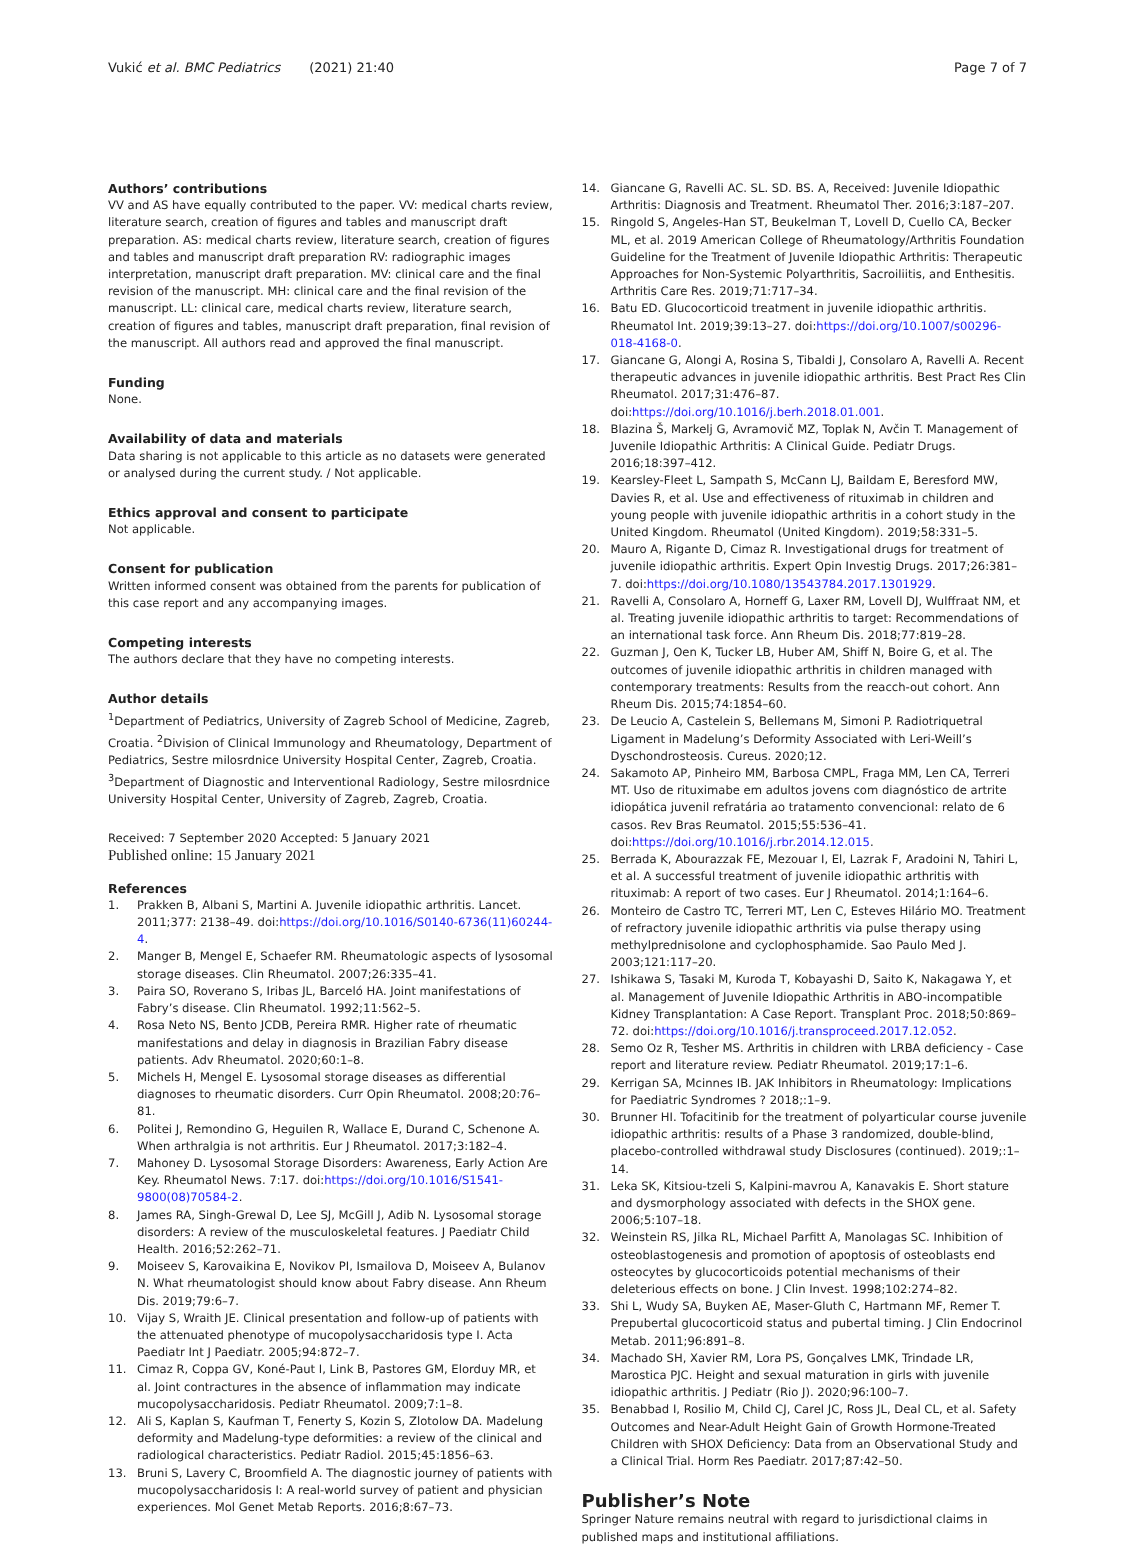Vukić et al. BMC Pediatrics (2021) 21:40
Page 7 of 7
Authors’ contributions
VV and AS have equally contributed to the paper. VV: medical charts review, literature search, creation of figures and tables and manuscript draft preparation. AS: medical charts review, literature search, creation of figures and tables and manuscript draft preparation RV: radiographic images interpretation, manuscript draft preparation. MV: clinical care and the final revision of the manuscript. MH: clinical care and the final revision of the manuscript. LL: clinical care, medical charts review, literature search, creation of figures and tables, manuscript draft preparation, final revision of the manuscript. All authors read and approved the final manuscript.
Funding
None.
Availability of data and materials
Data sharing is not applicable to this article as no datasets were generated or analysed during the current study. / Not applicable.
Ethics approval and consent to participate
Not applicable.
Consent for publication
Written informed consent was obtained from the parents for publication of this case report and any accompanying images.
Competing interests
The authors declare that they have no competing interests.
Author details
<sup>1</sup> Department of Pediatrics, University of Zagreb School of Medicine, Zagreb, Croatia. <sup>2</sup>Division of Clinical Immunology and Rheumatology, Department of Pediatrics, Sestre milosrdnice University Hospital Center, Zagreb, Croatia. <sup>3</sup>Department of Diagnostic and Interventional Radiology, Sestre milosrdnice University Hospital Center, University of Zagreb, Zagreb, Croatia.
Received: 7 September 2020 Accepted: 5 January 2021
Published online: 15 January 2021
References
1. Prakken B, Albani S, Martini A. Juvenile idiopathic arthritis. Lancet. 2011;377: 2138–49. doi:https://doi.org/10.1016/S0140-6736(11)60244-4.
2. Manger B, Mengel E, Schaefer RM. Rheumatologic aspects of lysosomal storage diseases. Clin Rheumatol. 2007;26:335–41.
3. Paira SO, Roverano S, Iribas JL, Barceló HA. Joint manifestations of Fabry’s disease. Clin Rheumatol. 1992;11:562–5.
4. Rosa Neto NS, Bento JCDB, Pereira RMR. Higher rate of rheumatic manifestations and delay in diagnosis in Brazilian Fabry disease patients. Adv Rheumatol. 2020;60:1–8.
5. Michels H, Mengel E. Lysosomal storage diseases as differential diagnoses to rheumatic disorders. Curr Opin Rheumatol. 2008;20:76–81.
6. Politei J, Remondino G, Heguilen R, Wallace E, Durand C, Schenone A. When arthralgia is not arthritis. Eur J Rheumatol. 2017;3:182–4.
7. Mahoney D. Lysosomal Storage Disorders: Awareness, Early Action Are Key. Rheumatol News. 7:17. doi:https://doi.org/10.1016/S1541-9800(08)70584-2.
8. James RA, Singh-Grewal D, Lee SJ, McGill J, Adib N. Lysosomal storage disorders: A review of the musculoskeletal features. J Paediatr Child Health. 2016;52:262–71.
9. Moiseev S, Karovaikina E, Novikov PI, Ismailova D, Moiseev A, Bulanov N. What rheumatologist should know about Fabry disease. Ann Rheum Dis. 2019;79:6–7.
10. Vijay S, Wraith JE. Clinical presentation and follow-up of patients with the attenuated phenotype of mucopolysaccharidosis type I. Acta Paediatr Int J Paediatr. 2005;94:872–7.
11. Cimaz R, Coppa GV, Koné-Paut I, Link B, Pastores GM, Elorduy MR, et al. Joint contractures in the absence of inflammation may indicate mucopolysaccharidosis. Pediatr Rheumatol. 2009;7:1–8.
12. Ali S, Kaplan S, Kaufman T, Fenerty S, Kozin S, Zlotolow DA. Madelung deformity and Madelung-type deformities: a review of the clinical and radiological characteristics. Pediatr Radiol. 2015;45:1856–63.
13. Bruni S, Lavery C, Broomfield A. The diagnostic journey of patients with mucopolysaccharidosis I: A real-world survey of patient and physician experiences. Mol Genet Metab Reports. 2016;8:67–73.
14. Giancane G, Ravelli AC. SL. SD. BS. A, Received: Juvenile Idiopathic Arthritis: Diagnosis and Treatment. Rheumatol Ther. 2016;3:187–207.
15. Ringold S, Angeles-Han ST, Beukelman T, Lovell D, Cuello CA, Becker ML, et al. 2019 American College of Rheumatology/Arthritis Foundation Guideline for the Treatment of Juvenile Idiopathic Arthritis: Therapeutic Approaches for Non-Systemic Polyarthritis, Sacroiliitis, and Enthesitis. Arthritis Care Res. 2019;71:717–34.
16. Batu ED. Glucocorticoid treatment in juvenile idiopathic arthritis. Rheumatol Int. 2019;39:13–27. doi:https://doi.org/10.1007/s00296-018-4168-0.
17. Giancane G, Alongi A, Rosina S, Tibaldi J, Consolaro A, Ravelli A. Recent therapeutic advances in juvenile idiopathic arthritis. Best Pract Res Clin Rheumatol. 2017;31:476–87. doi:https://doi.org/10.1016/j.berh.2018.01.001.
18. Blazina Š, Markelj G, Avramovič MZ, Toplak N, Avčin T. Management of Juvenile Idiopathic Arthritis: A Clinical Guide. Pediatr Drugs. 2016;18:397–412.
19. Kearsley-Fleet L, Sampath S, McCann LJ, Baildam E, Beresford MW, Davies R, et al. Use and effectiveness of rituximab in children and young people with juvenile idiopathic arthritis in a cohort study in the United Kingdom. Rheumatol (United Kingdom). 2019;58:331–5.
20. Mauro A, Rigante D, Cimaz R. Investigational drugs for treatment of juvenile idiopathic arthritis. Expert Opin Investig Drugs. 2017;26:381–7. doi:https://doi.org/10.1080/13543784.2017.1301929.
21. Ravelli A, Consolaro A, Horneff G, Laxer RM, Lovell DJ, Wulffraat NM, et al. Treating juvenile idiopathic arthritis to target: Recommendations of an international task force. Ann Rheum Dis. 2018;77:819–28.
22. Guzman J, Oen K, Tucker LB, Huber AM, Shiff N, Boire G, et al. The outcomes of juvenile idiopathic arthritis in children managed with contemporary treatments: Results from the reacch-out cohort. Ann Rheum Dis. 2015;74:1854–60.
23. De Leucio A, Castelein S, Bellemans M, Simoni P. Radiotriquetral Ligament in Madelung’s Deformity Associated with Leri-Weill’s Dyschondrosteosis. Cureus. 2020;12.
24. Sakamoto AP, Pinheiro MM, Barbosa CMPL, Fraga MM, Len CA, Terreri MT. Uso de rituximabe em adultos jovens com diagnóstico de artrite idiopática juvenil refratária ao tratamento convencional: relato de 6 casos. Rev Bras Reumatol. 2015;55:536–41. doi:https://doi.org/10.1016/j.rbr.2014.12.015.
25. Berrada K, Abourazzak FE, Mezouar I, El, Lazrak F, Aradoini N, Tahiri L, et al. A successful treatment of juvenile idiopathic arthritis with rituximab: A report of two cases. Eur J Rheumatol. 2014;1:164–6.
26. Monteiro de Castro TC, Terreri MT, Len C, Esteves Hilário MO. Treatment of refractory juvenile idiopathic arthritis via pulse therapy using methylprednisolone and cyclophosphamide. Sao Paulo Med J. 2003;121:117–20.
27. Ishikawa S, Tasaki M, Kuroda T, Kobayashi D, Saito K, Nakagawa Y, et al. Management of Juvenile Idiopathic Arthritis in ABO-incompatible Kidney Transplantation: A Case Report. Transplant Proc. 2018;50:869–72. doi:https://doi.org/10.1016/j.transproceed.2017.12.052.
28. Semo Oz R, Tesher MS. Arthritis in children with LRBA deficiency - Case report and literature review. Pediatr Rheumatol. 2019;17:1–6.
29. Kerrigan SA, Mcinnes IB. JAK Inhibitors in Rheumatology: Implications for Paediatric Syndromes ? 2018;:1–9.
30. Brunner HI. Tofacitinib for the treatment of polyarticular course juvenile idiopathic arthritis: results of a Phase 3 randomized, double-blind, placebo-controlled withdrawal study Disclosures (continued). 2019;:1–14.
31. Leka SK, Kitsiou-tzeli S, Kalpini-mavrou A, Kanavakis E. Short stature and dysmorphology associated with defects in the SHOX gene. 2006;5:107–18.
32. Weinstein RS, Jilka RL, Michael Parfitt A, Manolagas SC. Inhibition of osteoblastogenesis and promotion of apoptosis of osteoblasts end osteocytes by glucocorticoids potential mechanisms of their deleterious effects on bone. J Clin Invest. 1998;102:274–82.
33. Shi L, Wudy SA, Buyken AE, Maser-Gluth C, Hartmann MF, Remer T. Prepubertal glucocorticoid status and pubertal timing. J Clin Endocrinol Metab. 2011;96:891–8.
34. Machado SH, Xavier RM, Lora PS, Gonçalves LMK, Trindade LR, Marostica PJC. Height and sexual maturation in girls with juvenile idiopathic arthritis. J Pediatr (Rio J). 2020;96:100–7.
35. Benabbad I, Rosilio M, Child CJ, Carel JC, Ross JL, Deal CL, et al. Safety Outcomes and Near-Adult Height Gain of Growth Hormone-Treated Children with SHOX Deficiency: Data from an Observational Study and a Clinical Trial. Horm Res Paediatr. 2017;87:42–50.
Publisher’s Note
Springer Nature remains neutral with regard to jurisdictional claims in published maps and institutional affiliations.